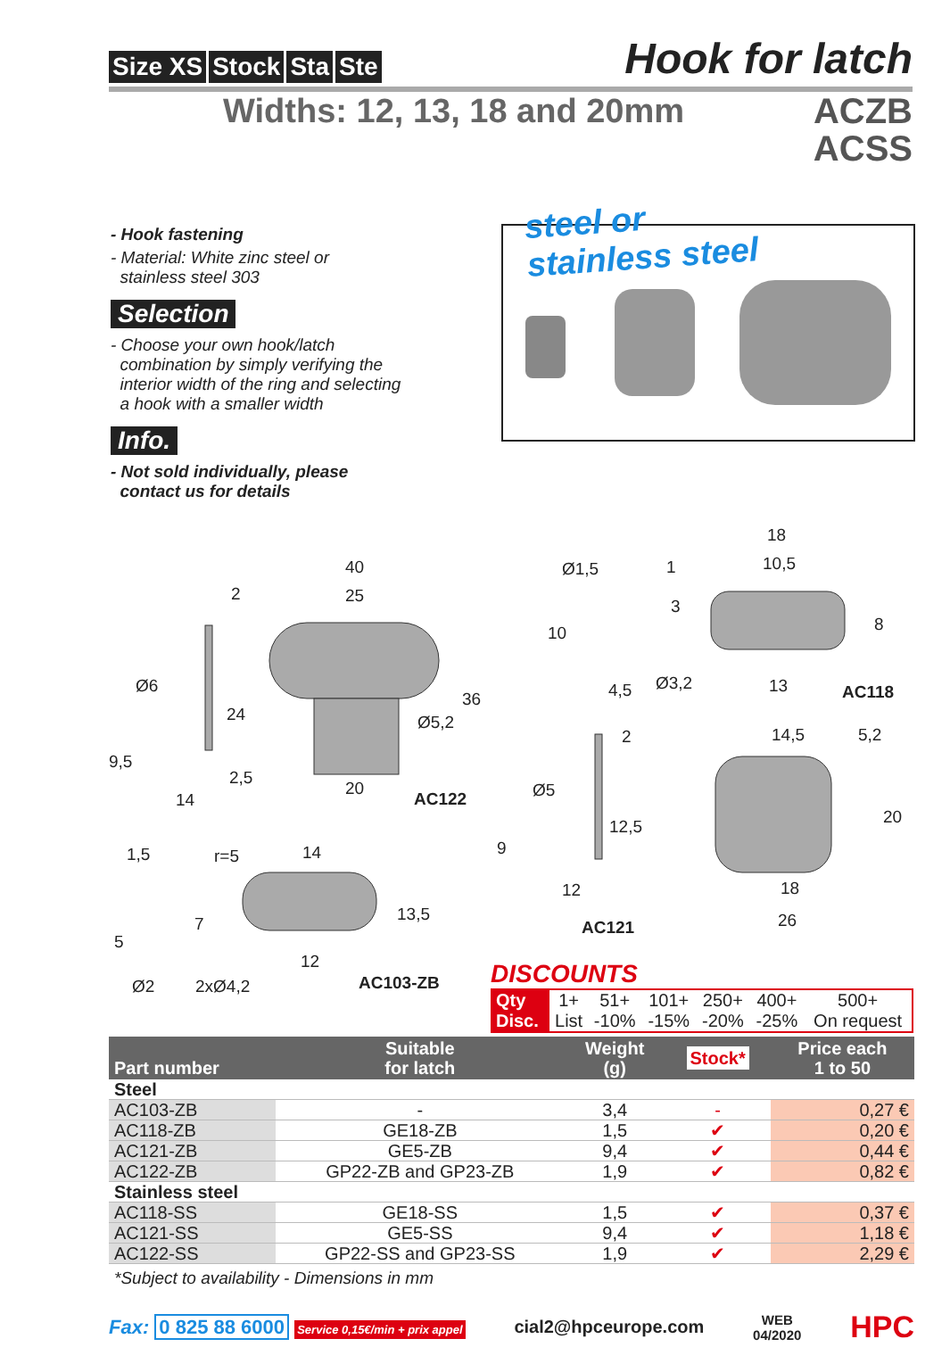Size XS Stock Sta Ste
Hook for latch
Widths: 12, 13, 18 and 20mm
ACZB
ACSS
- Hook fastening
- Material: White zinc steel or
stainless steel 303
Selection
- Choose your own hook/latch
combination by simply verifying the
interior width of the ring and selecting
a hook with a smaller width
Info.
- Not sold individually, please
contact us for details
steel or
stainless steel
40
25 2
Ø6
24
9,5
2,5
14
36
Ø5,2
20
AC122
Ø1,5 1
18
10,5
3
10 8
4,5 Ø3,2 13 AC118
2 14,5 5,2
Ø5
12,5 20
9
12 18
26 AC121
1,5 r=5 14
7 13,5
5
12
Ø2 2xØ4,2 AC103-ZB
DISCOUNTS
| Qty | 1+ | 51+ | 101+ | 250+ | 400+ | 500+ |
| Disc. | List | -10% | -15% | -20% | -25% | On request |
| Part number | Suitable for latch | Weight (g) | Stock* | Price each 1 to 50 |
| --- | --- | --- | --- | --- |
| Steel | | | | |
| AC103-ZB | - | 3,4 | - | 0,27 € |
| AC118-ZB | GE18-ZB | 1,5 | ✔ | 0,20 € |
| AC121-ZB | GE5-ZB | 9,4 | ✔ | 0,44 € |
| AC122-ZB | GP22-ZB and GP23-ZB | 1,9 | ✔ | 0,82 € |
| Stainless steel | | | | |
| AC118-SS | GE18-SS | 1,5 | ✔ | 0,37 € |
| AC121-SS | GE5-SS | 9,4 | ✔ | 1,18 € |
| AC122-SS | GP22-SS and GP23-SS | 1,9 | ✔ | 2,29 € |
*Subject to availability - Dimensions in mm
Fax: 0 825 88 6000 Service 0,15€/min + prix appel
cial2@hpceurope.com WEB
04/2020 HPC